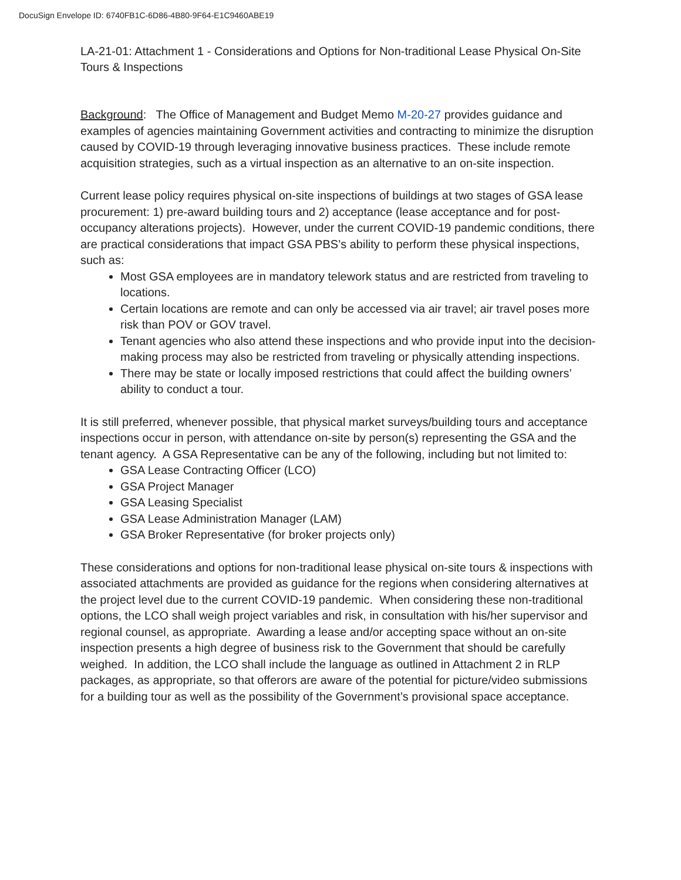DocuSign Envelope ID: 6740FB1C-6D86-4B80-9F64-E1C9460ABE19
LA-21-01: Attachment 1 - Considerations and Options for Non-traditional Lease Physical On-Site Tours & Inspections
Background: The Office of Management and Budget Memo M-20-27 provides guidance and examples of agencies maintaining Government activities and contracting to minimize the disruption caused by COVID-19 through leveraging innovative business practices. These include remote acquisition strategies, such as a virtual inspection as an alternative to an on-site inspection.
Current lease policy requires physical on-site inspections of buildings at two stages of GSA lease procurement: 1) pre-award building tours and 2) acceptance (lease acceptance and for post-occupancy alterations projects). However, under the current COVID-19 pandemic conditions, there are practical considerations that impact GSA PBS’s ability to perform these physical inspections, such as:
Most GSA employees are in mandatory telework status and are restricted from traveling to locations.
Certain locations are remote and can only be accessed via air travel; air travel poses more risk than POV or GOV travel.
Tenant agencies who also attend these inspections and who provide input into the decision-making process may also be restricted from traveling or physically attending inspections.
There may be state or locally imposed restrictions that could affect the building owners’ ability to conduct a tour.
It is still preferred, whenever possible, that physical market surveys/building tours and acceptance inspections occur in person, with attendance on-site by person(s) representing the GSA and the tenant agency. A GSA Representative can be any of the following, including but not limited to:
GSA Lease Contracting Officer (LCO)
GSA Project Manager
GSA Leasing Specialist
GSA Lease Administration Manager (LAM)
GSA Broker Representative (for broker projects only)
These considerations and options for non-traditional lease physical on-site tours & inspections with associated attachments are provided as guidance for the regions when considering alternatives at the project level due to the current COVID-19 pandemic. When considering these non-traditional options, the LCO shall weigh project variables and risk, in consultation with his/her supervisor and regional counsel, as appropriate. Awarding a lease and/or accepting space without an on-site inspection presents a high degree of business risk to the Government that should be carefully weighed. In addition, the LCO shall include the language as outlined in Attachment 2 in RLP packages, as appropriate, so that offerors are aware of the potential for picture/video submissions for a building tour as well as the possibility of the Government’s provisional space acceptance.